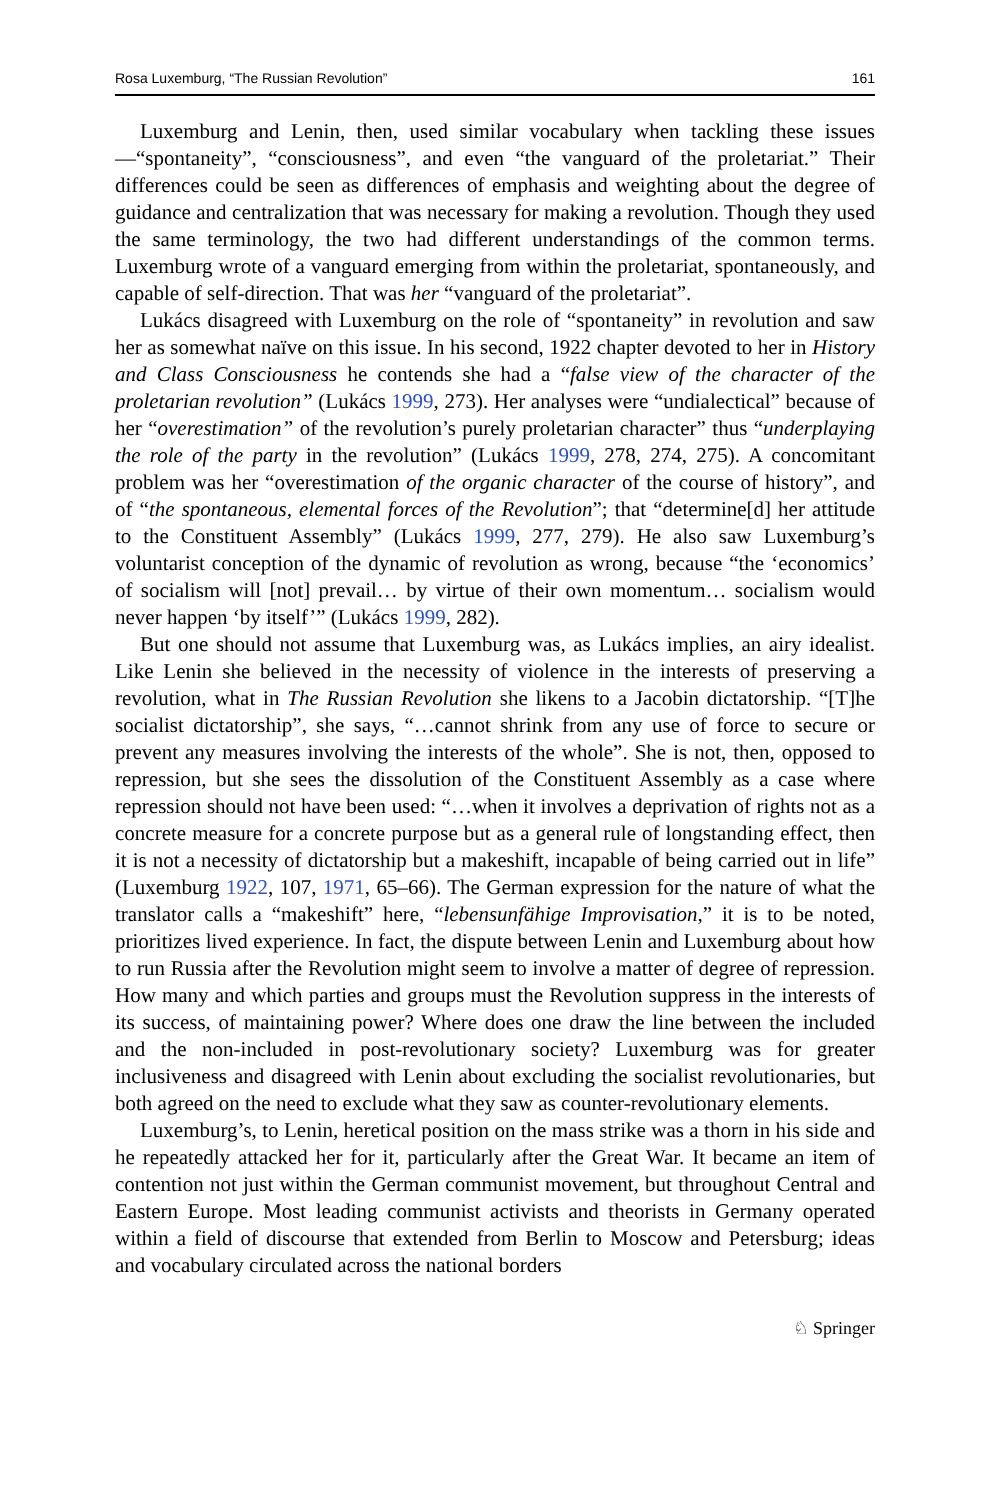Rosa Luxemburg, “The Russian Revolution” 161
Luxemburg and Lenin, then, used similar vocabulary when tackling these issues—“spontaneity”, “consciousness”, and even “the vanguard of the proletariat.” Their differences could be seen as differences of emphasis and weighting about the degree of guidance and centralization that was necessary for making a revolution. Though they used the same terminology, the two had different understandings of the common terms. Luxemburg wrote of a vanguard emerging from within the proletariat, spontaneously, and capable of self-direction. That was her “vanguard of the proletariat”.
Lukács disagreed with Luxemburg on the role of “spontaneity” in revolution and saw her as somewhat naïve on this issue. In his second, 1922 chapter devoted to her in History and Class Consciousness he contends she had a “false view of the character of the proletarian revolution” (Lukács 1999, 273). Her analyses were “undialectical” because of her “overestimation” of the revolution’s purely proletarian character” thus “underplaying the role of the party in the revolution” (Lukács 1999, 278, 274, 275). A concomitant problem was her “overestimation of the organic character of the course of history”, and of “the spontaneous, elemental forces of the Revolution”; that “determine[d] her attitude to the Constituent Assembly” (Lukács 1999, 277, 279). He also saw Luxemburg’s voluntarist conception of the dynamic of revolution as wrong, because “the ‘economics’ of socialism will [not] prevail… by virtue of their own momentum… socialism would never happen ‘by itself’” (Lukács 1999, 282).
But one should not assume that Luxemburg was, as Lukács implies, an airy idealist. Like Lenin she believed in the necessity of violence in the interests of preserving a revolution, what in The Russian Revolution she likens to a Jacobin dictatorship. “[T]he socialist dictatorship”, she says, “…cannot shrink from any use of force to secure or prevent any measures involving the interests of the whole”. She is not, then, opposed to repression, but she sees the dissolution of the Constituent Assembly as a case where repression should not have been used: “…when it involves a deprivation of rights not as a concrete measure for a concrete purpose but as a general rule of longstanding effect, then it is not a necessity of dictatorship but a makeshift, incapable of being carried out in life” (Luxemburg 1922, 107, 1971, 65–66). The German expression for the nature of what the translator calls a “makeshift” here, “lebensunfähige Improvisation,” it is to be noted, prioritizes lived experience. In fact, the dispute between Lenin and Luxemburg about how to run Russia after the Revolution might seem to involve a matter of degree of repression. How many and which parties and groups must the Revolution suppress in the interests of its success, of maintaining power? Where does one draw the line between the included and the non-included in post-revolutionary society? Luxemburg was for greater inclusiveness and disagreed with Lenin about excluding the socialist revolutionaries, but both agreed on the need to exclude what they saw as counter-revolutionary elements.
Luxemburg’s, to Lenin, heretical position on the mass strike was a thorn in his side and he repeatedly attacked her for it, particularly after the Great War. It became an item of contention not just within the German communist movement, but throughout Central and Eastern Europe. Most leading communist activists and theorists in Germany operated within a field of discourse that extended from Berlin to Moscow and Petersburg; ideas and vocabulary circulated across the national borders
♘ Springer